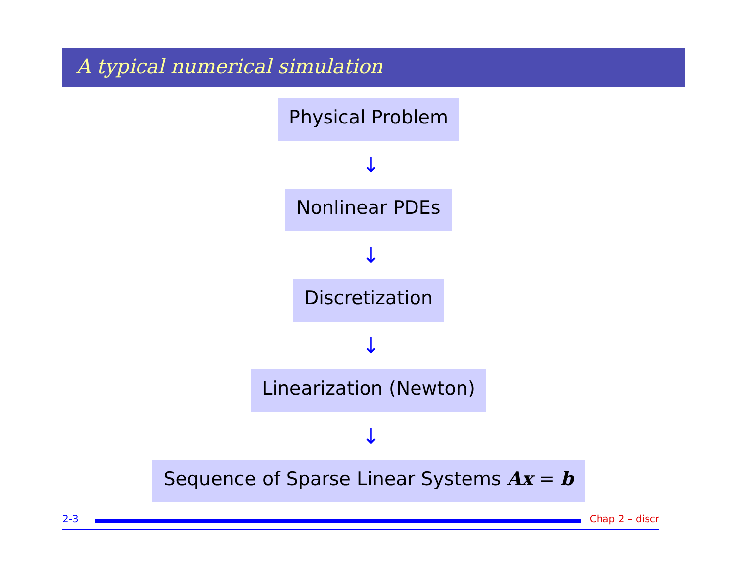A typical numerical simulation
Physical Problem
↓
Nonlinear PDEs
↓
Discretization
↓
Linearization (Newton)
↓
Sequence of Sparse Linear Systems Ax = b
2-3 Chap 2 – discr